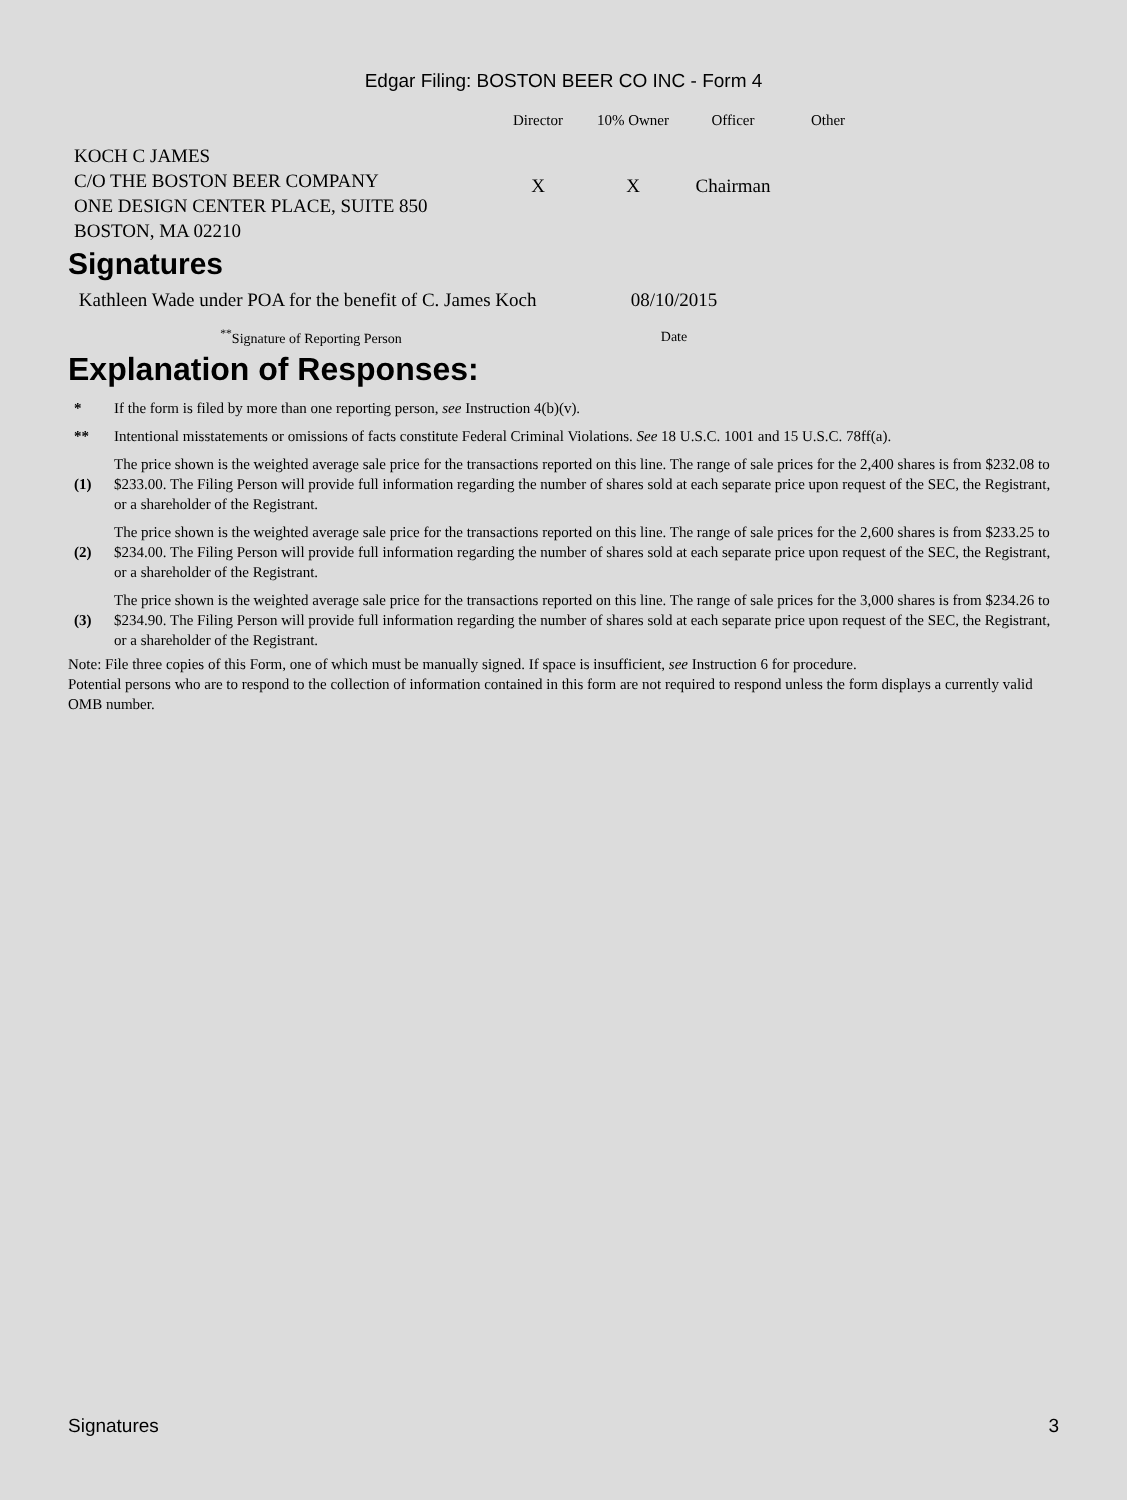Edgar Filing: BOSTON BEER CO INC - Form 4
| | Director | 10% Owner | Officer | Other |
| --- | --- | --- | --- | --- |
| KOCH C JAMES C/O THE BOSTON BEER COMPANY ONE DESIGN CENTER PLACE, SUITE 850 BOSTON, MA 02210 | X | X | Chairman | |
Signatures
| Kathleen Wade under POA for the benefit of C. James Koch | 08/10/2015 |
| <sup>**</sup> Signature of Reporting Person | Date |
Explanation of Responses:
| * | If the form is filed by more than one reporting person, see Instruction 4(b)(v). |
| ** | Intentional misstatements or omissions of facts constitute Federal Criminal Violations. See 18 U.S.C. 1001 and 15 U.S.C. 78ff(a). |
| (1) | The price shown is the weighted average sale price for the transactions reported on this line. The range of sale prices for the 2,400 shares is from $232.08 to $233.00. The Filing Person will provide full information regarding the number of shares sold at each separate price upon request of the SEC, the Registrant, or a shareholder of the Registrant. |
| (2) | The price shown is the weighted average sale price for the transactions reported on this line. The range of sale prices for the 2,600 shares is from $233.25 to $234.00. The Filing Person will provide full information regarding the number of shares sold at each separate price upon request of the SEC, the Registrant, or a shareholder of the Registrant. |
| (3) | The price shown is the weighted average sale price for the transactions reported on this line. The range of sale prices for the 3,000 shares is from $234.26 to $234.90. The Filing Person will provide full information regarding the number of shares sold at each separate price upon request of the SEC, the Registrant, or a shareholder of the Registrant. |
Note: File three copies of this Form, one of which must be manually signed. If space is insufficient, see Instruction 6 for procedure.
Potential persons who are to respond to the collection of information contained in this form are not required to respond unless the form displays a currently valid OMB number.
Signatures 3